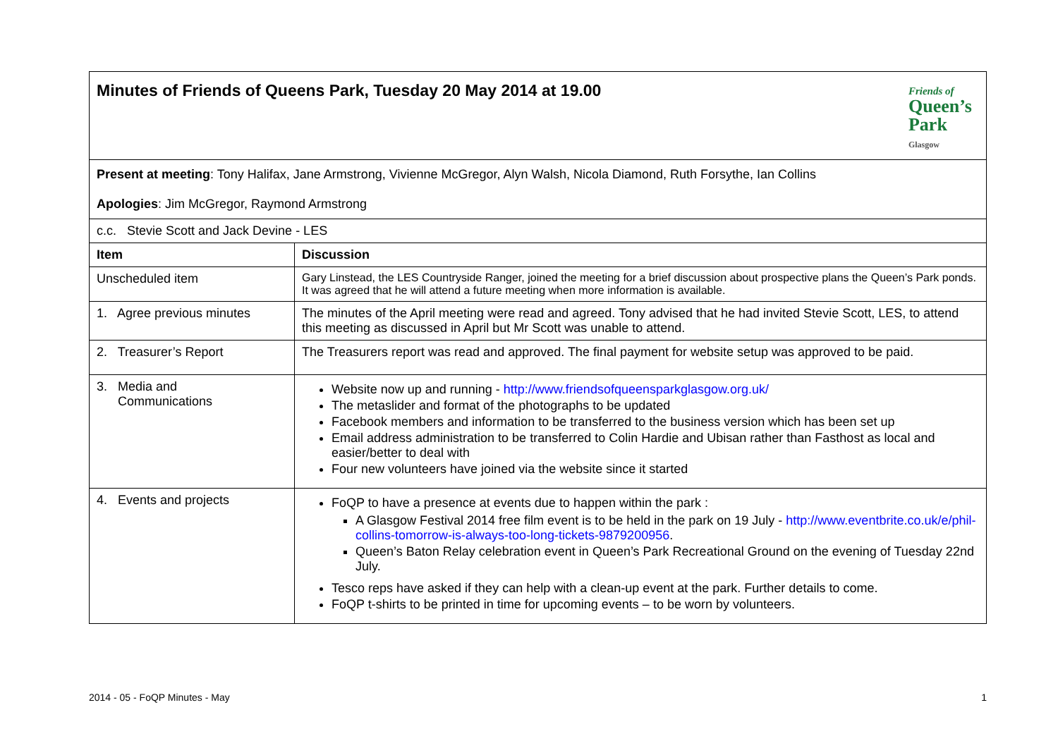| Minutes of Friends of Queens Park, Tuesday 20 May 2014 at 19.00 Friends of Queen’s Park Glasgow | |
| Present at meeting : Tony Halifax, Jane Armstrong, Vivienne McGregor, Alyn Walsh, Nicola Diamond, Ruth Forsythe, Ian Collins Apologies : Jim McGregor, Raymond Armstrong | |
| c.c. Stevie Scott and Jack Devine - LES | |
| Item | Discussion |
| Unscheduled item | Gary Linstead, the LES Countryside Ranger, joined the meeting for a brief discussion about prospective plans the Queen’s Park ponds. It was agreed that he will attend a future meeting when more information is available. |
| 1. Agree previous minutes | The minutes of the April meeting were read and agreed. Tony advised that he had invited Stevie Scott, LES, to attend this meeting as discussed in April but Mr Scott was unable to attend. |
| 2. Treasurer’s Report | The Treasurers report was read and approved. The final payment for website setup was approved to be paid. |
| 3. Media and Communications | Website now up and running - http://www.friendsofqueensparkglasgow.org.uk/ The metaslider and format of the photographs to be updated Facebook members and information to be transferred to the business version which has been set up Email address administration to be transferred to Colin Hardie and Ubisan rather than Fasthost as local and easier/better to deal with Four new volunteers have joined via the website since it started |
| 4. Events and projects | FoQP to have a presence at events due to happen within the park : A Glasgow Festival 2014 free film event is to be held in the park on 19 July - http://www.eventbrite.co.uk/e/phil-collins-tomorrow-is-always-too-long-tickets-9879200956 . Queen’s Baton Relay celebration event in Queen’s Park Recreational Ground on the evening of Tuesday 22nd July. Tesco reps have asked if they can help with a clean-up event at the park. Further details to come. FoQP t-shirts to be printed in time for upcoming events – to be worn by volunteers. |
2014 - 05 - FoQP Minutes - May 1